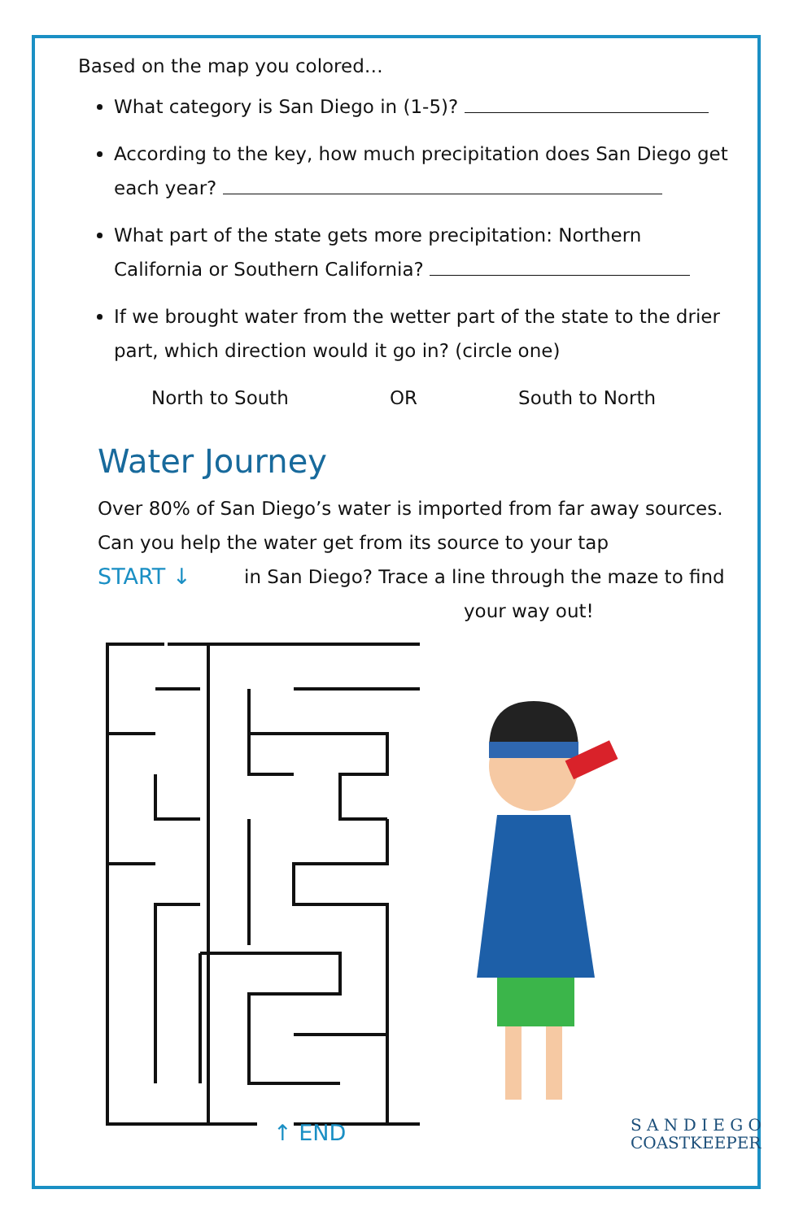Based on the map you colored…
What category is San Diego in (1-5)?
According to the key, how much precipitation does San Diego get each year?
What part of the state gets more precipitation: Northern California or Southern California?
If we brought water from the wetter part of the state to the drier part, which direction would it go in? (circle one)
North to South OR South to North
Water Journey
Over 80% of San Diego’s water is imported from far away sources. Can you help the water get from its source to your tap
START ↓
in San Diego? Trace a line through the maze to find
your way out!
↑ END S A N D I E G O
COASTKEEPER